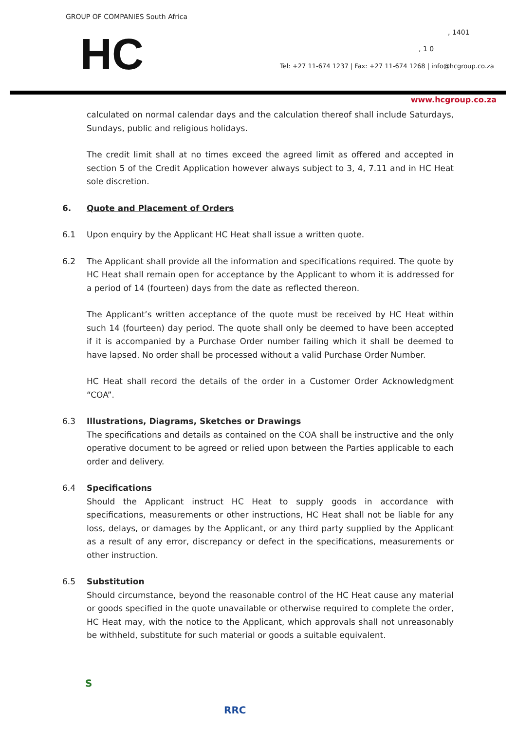GROUP OF COMPANIES South Africa
HC , 1401
, 1 0
Tel: +27 11-674 1237 | Fax: +27 11-674 1268 | info@hcgroup.co.za
www.hcgroup.co.za
calculated on normal calendar days and the calculation thereof shall include Saturdays, Sundays, public and religious holidays.
The credit limit shall at no times exceed the agreed limit as offered and accepted in section 5 of the Credit Application however always subject to 3, 4, 7.11 and in HC Heat sole discretion.
6. Quote and Placement of Orders
6.1 Upon enquiry by the Applicant HC Heat shall issue a written quote.
6.2 The Applicant shall provide all the information and specifications required. The quote by HC Heat shall remain open for acceptance by the Applicant to whom it is addressed for a period of 14 (fourteen) days from the date as reflected thereon.
The Applicant’s written acceptance of the quote must be received by HC Heat within such 14 (fourteen) day period. The quote shall only be deemed to have been accepted if it is accompanied by a Purchase Order number failing which it shall be deemed to have lapsed. No order shall be processed without a valid Purchase Order Number.
HC Heat shall record the details of the order in a Customer Order Acknowledgment “COA”.
6.3 Illustrations, Diagrams, Sketches or Drawings
The specifications and details as contained on the COA shall be instructive and the only operative document to be agreed or relied upon between the Parties applicable to each order and delivery.
6.4 Specifications
Should the Applicant instruct HC Heat to supply goods in accordance with specifications, measurements or other instructions, HC Heat shall not be liable for any loss, delays, or damages by the Applicant, or any third party supplied by the Applicant as a result of any error, discrepancy or defect in the specifications, measurements or other instruction.
6.5 Substitution
Should circumstance, beyond the reasonable control of the HC Heat cause any material or goods specified in the quote unavailable or otherwise required to complete the order, HC Heat may, with the notice to the Applicant, which approvals shall not unreasonably be withheld, substitute for such material or goods a suitable equivalent.
S
RRC